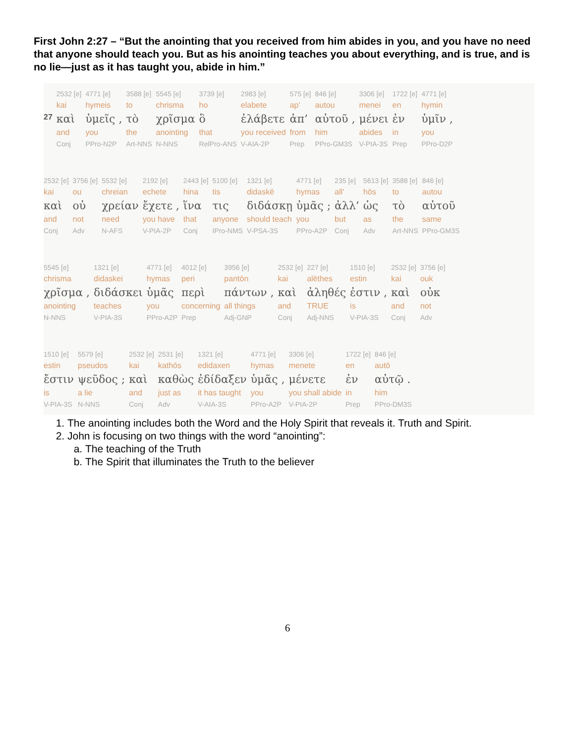First John 2:27 – “But the anointing that you received from him abides in you, and you have no need that anyone should teach you. But as his anointing teaches you about everything, and is true, and is no lie—just as it has taught you, abide in him.”
| | 2532 [e] | 4771 [e] | 3588 [e] | 5545 [e] | 3739 [e] | 2983 [e] | 575 [e] | 846 [e] | 3306 [e] | 1722 [e] | 4771 [e] |
| | kai | hymeis | to | chrisma | ho | elabete | ap' | autou | menei | en | hymin |
| 27 | καὶ | ὑμεῖς , | τὸ | χρῖσμα | ὃ | ἐλάβετε | ἀπ’ | αὐτοῦ , | μένει | ἐν | ὑμῖν , |
| | and | you | the | anointing | that | you received | from | him | abides | in | you |
| | Conj | PPro-N2P | Art-NNS | N-NNS | RelPro-ANS | V-AIA-2P | Prep | PPro-GM3S | V-PIA-3S | Prep | PPro-D2P |
| 2532 [e] | 3756 [e] | 5532 [e] | 2192 [e] | 2443 [e] | 5100 [e] | 1321 [e] | 4771 [e] | 235 [e] | 5613 [e] | 3588 [e] | 846 [e] |
| kai | ou | chreian | echete | hina | tis | didaskē | hymas | all' | hōs | to | autou |
| καὶ | οὐ | χρείαν | ἔχετε , | ἵνα | τις | διδάσκῃ | ὑμᾶς ; | ἀλλ’ | ὡς | τὸ | αὐτοῦ |
| and | not | need | you have | that | anyone | should teach | you | but | as | the | same |
| Conj | Adv | N-AFS | V-PIA-2P | Conj | IPro-NMS | V-PSA-3S | PPro-A2P | Conj | Adv | Art-NNS | PPro-GM3S |
| 5545 [e] | 1321 [e] | 4771 [e] | 4012 [e] | 3956 [e] | 2532 [e] | 227 [e] | 1510 [e] | 2532 [e] | 3756 [e] |
| chrisma | didaskei | hymas | peri | pantōn | kai | alēthes | estin | kai | ouk |
| χρῖσμα , | διδάσκει | ὑμᾶς | περὶ | πάντων , | καὶ | ἀληθές | ἐστιν , | καὶ | οὐκ |
| anointing | teaches | you | concerning | all things | and | TRUE | is | and | not |
| N-NNS | V-PIA-3S | PPro-A2P | Prep | Adj-GNP | Conj | Adj-NNS | V-PIA-3S | Conj | Adv |
| 1510 [e] | 5579 [e] | 2532 [e] | 2531 [e] | 1321 [e] | 4771 [e] | 3306 [e] | 1722 [e] | 846 [e] |
| estin | pseudos | kai | kathōs | edidaxen | hymas | menete | en | autō |
| ἔστιν | ψεῦδος ; | καὶ | καθὼς | ἐδίδαξεν | ὑμᾶς , | μένετε | ἐν | αὐτῷ . |
| is | a lie | and | just as | it has taught | you | you shall abide | in | him |
| V-PIA-3S | N-NNS | Conj | Adv | V-AIA-3S | PPro-A2P | V-PIA-2P | Prep | PPro-DM3S |
1. The anointing includes both the Word and the Holy Spirit that reveals it. Truth and Spirit.
2. John is focusing on two things with the word “anointing”:
a. The teaching of the Truth
b. The Spirit that illuminates the Truth to the believer
6